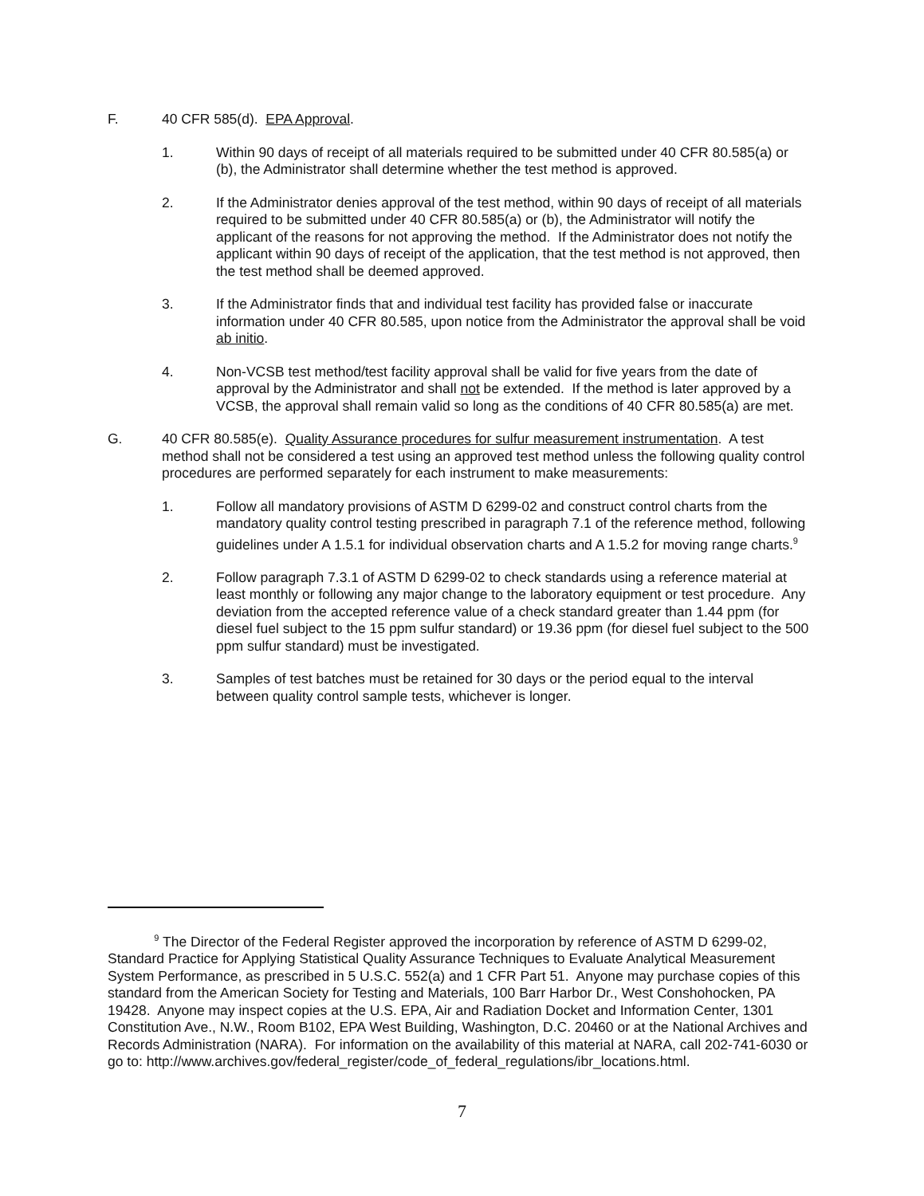F. 40 CFR 585(d). EPA Approval.
1. Within 90 days of receipt of all materials required to be submitted under 40 CFR 80.585(a) or (b), the Administrator shall determine whether the test method is approved.
2. If the Administrator denies approval of the test method, within 90 days of receipt of all materials required to be submitted under 40 CFR 80.585(a) or (b), the Administrator will notify the applicant of the reasons for not approving the method. If the Administrator does not notify the applicant within 90 days of receipt of the application, that the test method is not approved, then the test method shall be deemed approved.
3. If the Administrator finds that and individual test facility has provided false or inaccurate information under 40 CFR 80.585, upon notice from the Administrator the approval shall be void ab initio.
4. Non-VCSB test method/test facility approval shall be valid for five years from the date of approval by the Administrator and shall not be extended. If the method is later approved by a VCSB, the approval shall remain valid so long as the conditions of 40 CFR 80.585(a) are met.
G. 40 CFR 80.585(e). Quality Assurance procedures for sulfur measurement instrumentation. A test method shall not be considered a test using an approved test method unless the following quality control procedures are performed separately for each instrument to make measurements:
1. Follow all mandatory provisions of ASTM D 6299-02 and construct control charts from the mandatory quality control testing prescribed in paragraph 7.1 of the reference method, following guidelines under A 1.5.1 for individual observation charts and A 1.5.2 for moving range charts.<sup>9</sup>
2. Follow paragraph 7.3.1 of ASTM D 6299-02 to check standards using a reference material at least monthly or following any major change to the laboratory equipment or test procedure. Any deviation from the accepted reference value of a check standard greater than 1.44 ppm (for diesel fuel subject to the 15 ppm sulfur standard) or 19.36 ppm (for diesel fuel subject to the 500 ppm sulfur standard) must be investigated.
3. Samples of test batches must be retained for 30 days or the period equal to the interval between quality control sample tests, whichever is longer.
<sup>9</sup> The Director of the Federal Register approved the incorporation by reference of ASTM D 6299-02, Standard Practice for Applying Statistical Quality Assurance Techniques to Evaluate Analytical Measurement System Performance, as prescribed in 5 U.S.C. 552(a) and 1 CFR Part 51. Anyone may purchase copies of this standard from the American Society for Testing and Materials, 100 Barr Harbor Dr., West Conshohocken, PA 19428. Anyone may inspect copies at the U.S. EPA, Air and Radiation Docket and Information Center, 1301 Constitution Ave., N.W., Room B102, EPA West Building, Washington, D.C. 20460 or at the National Archives and Records Administration (NARA). For information on the availability of this material at NARA, call 202-741-6030 or go to: http://www.archives.gov/federal_register/code_of_federal_regulations/ibr_locations.html.
7